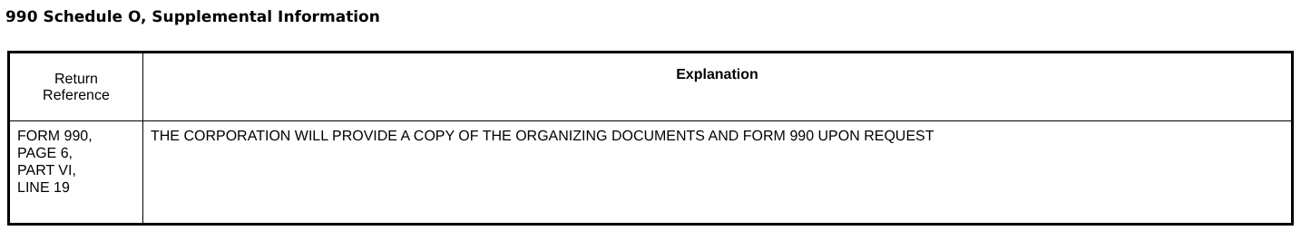990 Schedule O, Supplemental Information
| Return Reference | Explanation |
| --- | --- |
| FORM 990, PAGE 6, PART VI, LINE 19 | THE CORPORATION WILL PROVIDE A COPY OF THE ORGANIZING DOCUMENTS AND FORM 990 UPON REQUEST |